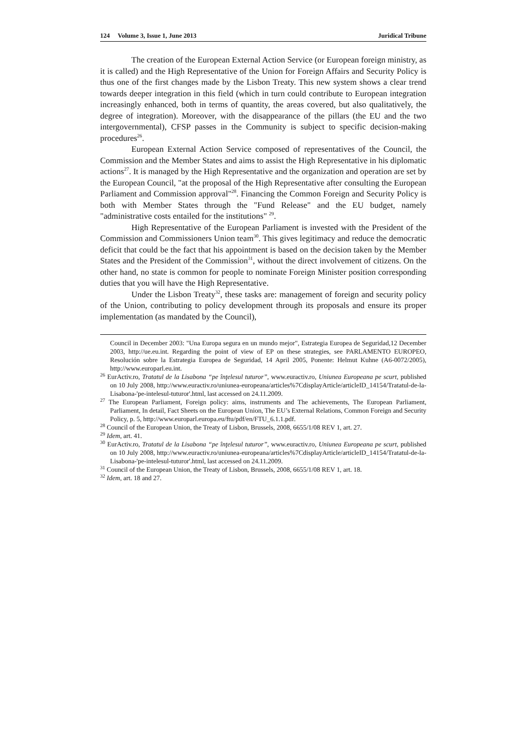124 Volume 3, Issue 1, June 2013 Juridical Tribune
The creation of the European External Action Service (or European foreign ministry, as it is called) and the High Representative of the Union for Foreign Affairs and Security Policy is thus one of the first changes made by the Lisbon Treaty. This new system shows a clear trend towards deeper integration in this field (which in turn could contribute to European integration increasingly enhanced, both in terms of quantity, the areas covered, but also qualitatively, the degree of integration). Moreover, with the disappearance of the pillars (the EU and the two intergovernmental), CFSP passes in the Community is subject to specific decision-making procedures<sup>26</sup>.
European External Action Service composed of representatives of the Council, the Commission and the Member States and aims to assist the High Representative in his diplomatic actions<sup>27</sup>. It is managed by the High Representative and the organization and operation are set by the European Council, "at the proposal of the High Representative after consulting the European Parliament and Commission approval"<sup>28</sup>. Financing the Common Foreign and Security Policy is both with Member States through the "Fund Release" and the EU budget, namely "administrative costs entailed for the institutions" <sup>29</sup>.
High Representative of the European Parliament is invested with the President of the Commission and Commissioners Union team<sup>30</sup>. This gives legitimacy and reduce the democratic deficit that could be the fact that his appointment is based on the decision taken by the Member States and the President of the Commission<sup>31</sup>, without the direct involvement of citizens. On the other hand, no state is common for people to nominate Foreign Minister position corresponding duties that you will have the High Representative.
Under the Lisbon Treaty<sup>32</sup>, these tasks are: management of foreign and security policy of the Union, contributing to policy development through its proposals and ensure its proper implementation (as mandated by the Council),
Council in December 2003: "Una Europa segura en un mundo mejor", Estrategia Europea de Seguridad,12 December 2003, http://ue.eu.int. Regarding the point of view of EP on these strategies, see PARLAMENTO EUROPEO, Resolución sobre la Estrategia Europea de Seguridad, 14 April 2005, Ponente: Helmut Kuhne (A6-0072/2005), http://www.europarl.eu.int.
<sup>26</sup> EurActiv.ro, Tratatul de la Lisabona “pe înţelesul tuturor”, www.euractiv.ro, Uniunea Europeana pe scurt, published on 10 July 2008, http://www.euractiv.ro/uniunea-europeana/articles%7CdisplayArticle/articleID_14154/Tratatul-de-la-Lisabona-'pe-intelesul-tuturor'.html, last accessed on 24.11.2009.
<sup>27</sup> The European Parliament, Foreign policy: aims, instruments and The achievements, The European Parliament, Parliament, In detail, Fact Sheets on the European Union, The EU’s External Relations, Common Foreign and Security Policy, p. 5, http://www.europarl.europa.eu/ftu/pdf/en/FTU_6.1.1.pdf.
<sup>28</sup> Council of the European Union, the Treaty of Lisbon, Brussels, 2008, 6655/1/08 REV 1, art. 27.
<sup>29</sup> Idem, art. 41.
<sup>30</sup> EurActiv.ro, Tratatul de la Lisabona “pe înţelesul tuturor”, www.euractiv.ro, Uniunea Europeana pe scurt, published on 10 July 2008, http://www.euractiv.ro/uniunea-europeana/articles%7CdisplayArticle/articleID_14154/Tratatul-de-la-Lisabona-'pe-intelesul-tuturor'.html, last accessed on 24.11.2009.
<sup>31</sup> Council of the European Union, the Treaty of Lisbon, Brussels, 2008, 6655/1/08 REV 1, art. 18.
<sup>32</sup> Idem, art. 18 and 27.